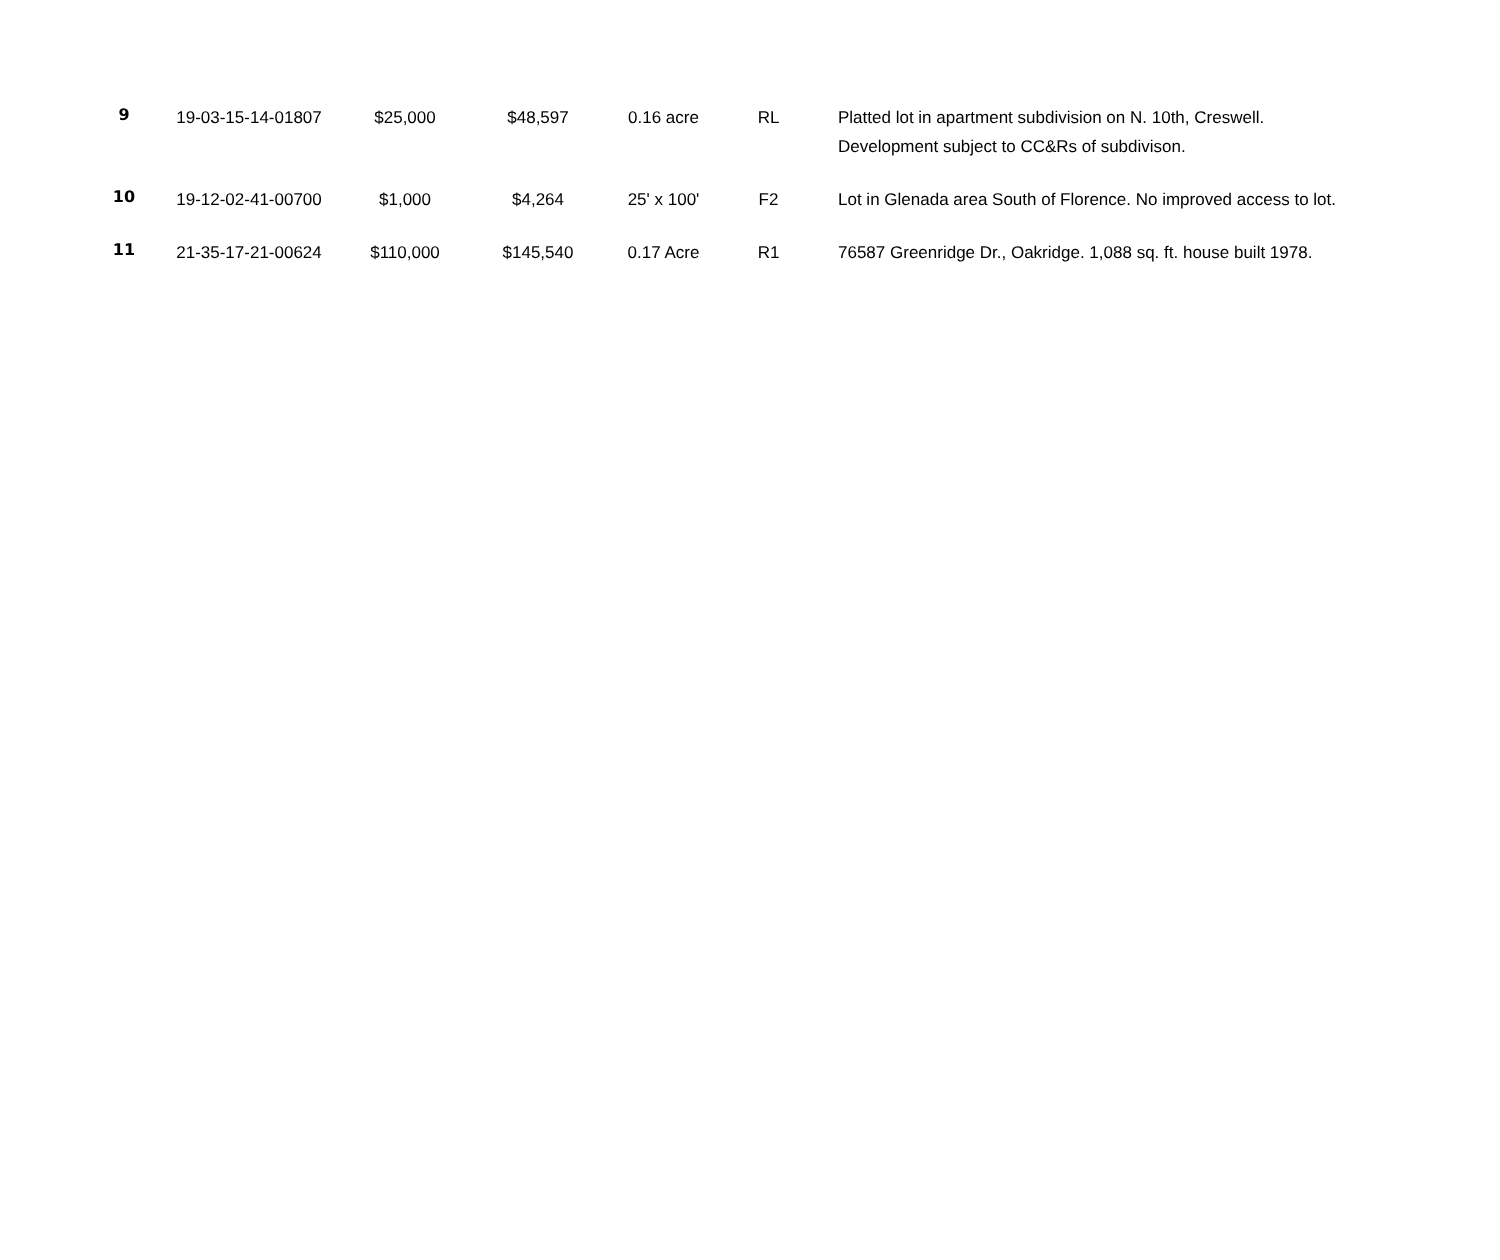| 9 | 19-03-15-14-01807 | $25,000 | $48,597 | 0.16 acre | RL | Platted lot in apartment subdivision on N. 10th, Creswell. Development subject to CC&Rs of subdivison. |
| 10 | 19-12-02-41-00700 | $1,000 | $4,264 | 25' x 100' | F2 | Lot in Glenada area South of Florence. No improved access to lot. |
| 11 | 21-35-17-21-00624 | $110,000 | $145,540 | 0.17 Acre | R1 | 76587 Greenridge Dr., Oakridge. 1,088 sq. ft. house built 1978. |